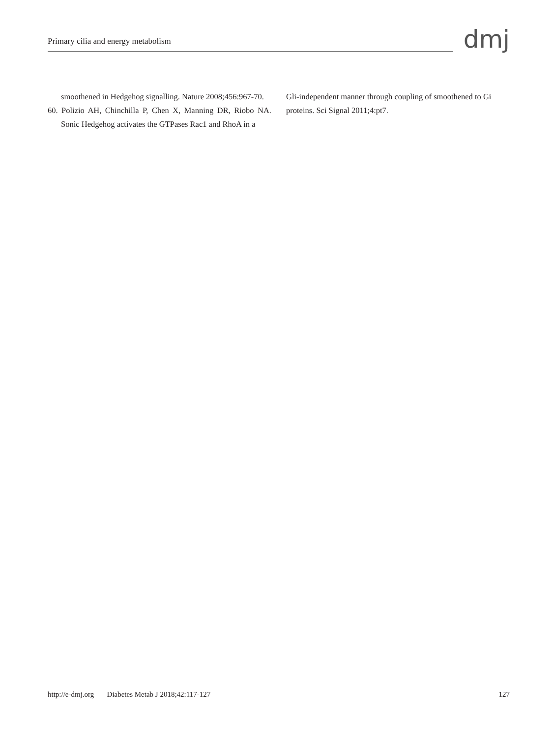Primary cilia and energy metabolism
dmj
smoothened in Hedgehog signalling. Nature 2008;456:967-70.
60. Polizio AH, Chinchilla P, Chen X, Manning DR, Riobo NA. Sonic Hedgehog activates the GTPases Rac1 and RhoA in a
Gli-independent manner through coupling of smoothened to Gi proteins. Sci Signal 2011;4:pt7.
http://e-dmj.org Diabetes Metab J 2018;42:117-127
127